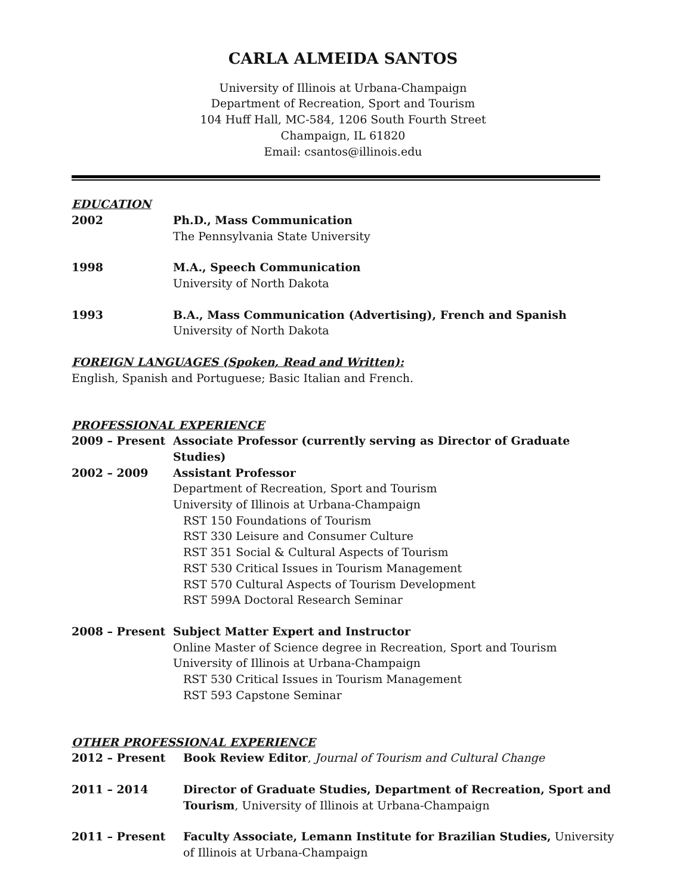CARLA ALMEIDA SANTOS
University of Illinois at Urbana-Champaign
Department of Recreation, Sport and Tourism
104 Huff Hall, MC-584, 1206 South Fourth Street
Champaign, IL 61820
Email: csantos@illinois.edu
EDUCATION
2002 Ph.D., Mass Communication
The Pennsylvania State University
1998 M.A., Speech Communication
University of North Dakota
1993 B.A., Mass Communication (Advertising), French and Spanish
University of North Dakota
FOREIGN LANGUAGES (Spoken, Read and Written):
English, Spanish and Portuguese; Basic Italian and French.
PROFESSIONAL EXPERIENCE
2009 – Present Associate Professor (currently serving as Director of Graduate Studies)
2002 – 2009 Assistant Professor
Department of Recreation, Sport and Tourism
University of Illinois at Urbana-Champaign
RST 150 Foundations of Tourism
RST 330 Leisure and Consumer Culture
RST 351 Social & Cultural Aspects of Tourism
RST 530 Critical Issues in Tourism Management
RST 570 Cultural Aspects of Tourism Development
RST 599A Doctoral Research Seminar
2008 – Present Subject Matter Expert and Instructor
Online Master of Science degree in Recreation, Sport and Tourism
University of Illinois at Urbana-Champaign
RST 530 Critical Issues in Tourism Management
RST 593 Capstone Seminar
OTHER PROFESSIONAL EXPERIENCE
2012 – Present Book Review Editor, Journal of Tourism and Cultural Change
2011 – 2014 Director of Graduate Studies, Department of Recreation, Sport and Tourism, University of Illinois at Urbana-Champaign
2011 – Present Faculty Associate, Lemann Institute for Brazilian Studies, University of Illinois at Urbana-Champaign